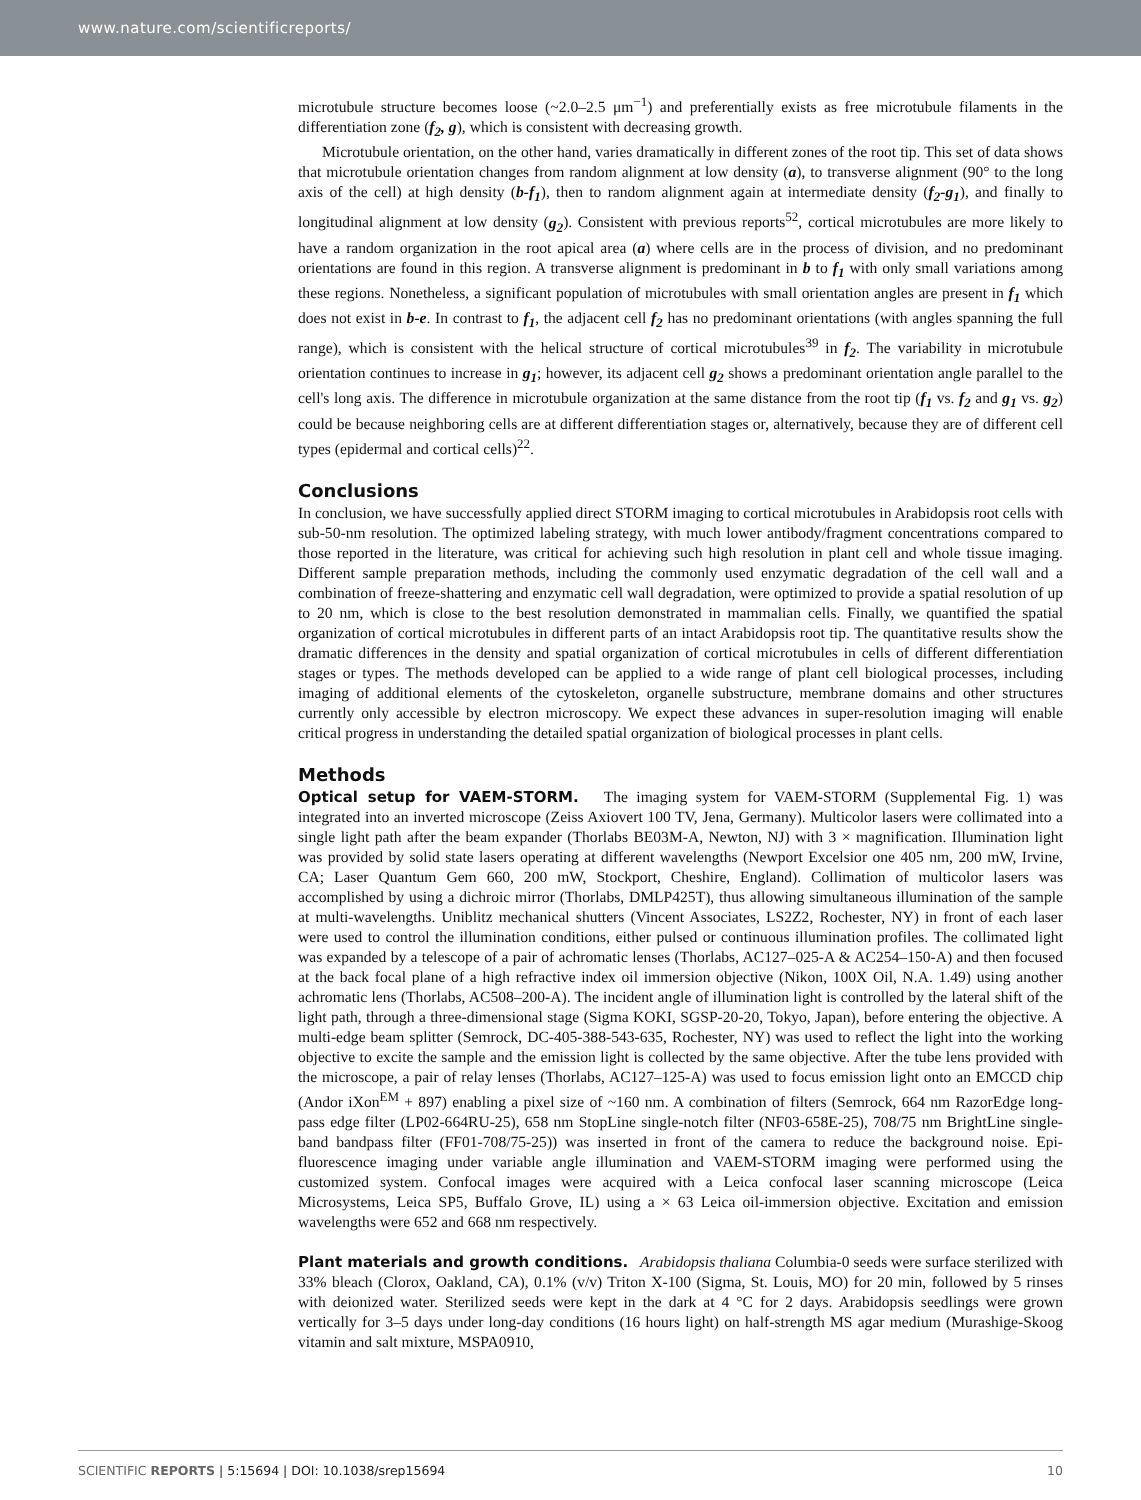www.nature.com/scientificreports/
microtubule structure becomes loose (~2.0–2.5 μm<sup>−1</sup>) and preferentially exists as free microtubule filaments in the differentiation zone (f<sub>2</sub>, g), which is consistent with decreasing growth.
Microtubule orientation, on the other hand, varies dramatically in different zones of the root tip. This set of data shows that microtubule orientation changes from random alignment at low density (a), to transverse alignment (90° to the long axis of the cell) at high density (b-f<sub>1</sub>), then to random alignment again at intermediate density (f<sub>2</sub>-g<sub>1</sub>), and finally to longitudinal alignment at low density (g<sub>2</sub>). Consistent with previous reports<sup>52</sup>, cortical microtubules are more likely to have a random organization in the root apical area (a) where cells are in the process of division, and no predominant orientations are found in this region. A transverse alignment is predominant in b to f<sub>1</sub> with only small variations among these regions. Nonetheless, a significant population of microtubules with small orientation angles are present in f<sub>1</sub> which does not exist in b-e. In contrast to f<sub>1</sub>, the adjacent cell f<sub>2</sub> has no predominant orientations (with angles spanning the full range), which is consistent with the helical structure of cortical microtubules<sup>39</sup> in f<sub>2</sub>. The variability in microtubule orientation continues to increase in g<sub>1</sub>; however, its adjacent cell g<sub>2</sub> shows a predominant orientation angle parallel to the cell's long axis. The difference in microtubule organization at the same distance from the root tip (f<sub>1</sub> vs. f<sub>2</sub> and g<sub>1</sub> vs. g<sub>2</sub>) could be because neighboring cells are at different differentiation stages or, alternatively, because they are of different cell types (epidermal and cortical cells)<sup>22</sup>.
Conclusions
In conclusion, we have successfully applied direct STORM imaging to cortical microtubules in Arabidopsis root cells with sub-50-nm resolution. The optimized labeling strategy, with much lower antibody/fragment concentrations compared to those reported in the literature, was critical for achieving such high resolution in plant cell and whole tissue imaging. Different sample preparation methods, including the commonly used enzymatic degradation of the cell wall and a combination of freeze-shattering and enzymatic cell wall degradation, were optimized to provide a spatial resolution of up to 20 nm, which is close to the best resolution demonstrated in mammalian cells. Finally, we quantified the spatial organization of cortical microtubules in different parts of an intact Arabidopsis root tip. The quantitative results show the dramatic differences in the density and spatial organization of cortical microtubules in cells of different differentiation stages or types. The methods developed can be applied to a wide range of plant cell biological processes, including imaging of additional elements of the cytoskeleton, organelle substructure, membrane domains and other structures currently only accessible by electron microscopy. We expect these advances in super-resolution imaging will enable critical progress in understanding the detailed spatial organization of biological processes in plant cells.
Methods
Optical setup for VAEM-STORM. The imaging system for VAEM-STORM (Supplemental Fig. 1) was integrated into an inverted microscope (Zeiss Axiovert 100 TV, Jena, Germany). Multicolor lasers were collimated into a single light path after the beam expander (Thorlabs BE03M-A, Newton, NJ) with 3 × magnification. Illumination light was provided by solid state lasers operating at different wavelengths (Newport Excelsior one 405 nm, 200 mW, Irvine, CA; Laser Quantum Gem 660, 200 mW, Stockport, Cheshire, England). Collimation of multicolor lasers was accomplished by using a dichroic mirror (Thorlabs, DMLP425T), thus allowing simultaneous illumination of the sample at multi-wavelengths. Uniblitz mechanical shutters (Vincent Associates, LS2Z2, Rochester, NY) in front of each laser were used to control the illumination conditions, either pulsed or continuous illumination profiles. The collimated light was expanded by a telescope of a pair of achromatic lenses (Thorlabs, AC127–025-A & AC254–150-A) and then focused at the back focal plane of a high refractive index oil immersion objective (Nikon, 100X Oil, N.A. 1.49) using another achromatic lens (Thorlabs, AC508–200-A). The incident angle of illumination light is controlled by the lateral shift of the light path, through a three-dimensional stage (Sigma KOKI, SGSP-20-20, Tokyo, Japan), before entering the objective. A multi-edge beam splitter (Semrock, DC-405-388-543-635, Rochester, NY) was used to reflect the light into the working objective to excite the sample and the emission light is collected by the same objective. After the tube lens provided with the microscope, a pair of relay lenses (Thorlabs, AC127–125-A) was used to focus emission light onto an EMCCD chip (Andor iXon<sup>EM</sup> + 897) enabling a pixel size of ~160 nm. A combination of filters (Semrock, 664 nm RazorEdge long-pass edge filter (LP02-664RU-25), 658 nm StopLine single-notch filter (NF03-658E-25), 708/75 nm BrightLine single-band bandpass filter (FF01-708/75-25)) was inserted in front of the camera to reduce the background noise. Epi-fluorescence imaging under variable angle illumination and VAEM-STORM imaging were performed using the customized system. Confocal images were acquired with a Leica confocal laser scanning microscope (Leica Microsystems, Leica SP5, Buffalo Grove, IL) using a × 63 Leica oil-immersion objective. Excitation and emission wavelengths were 652 and 668 nm respectively.
Plant materials and growth conditions. Arabidopsis thaliana Columbia-0 seeds were surface sterilized with 33% bleach (Clorox, Oakland, CA), 0.1% (v/v) Triton X-100 (Sigma, St. Louis, MO) for 20 min, followed by 5 rinses with deionized water. Sterilized seeds were kept in the dark at 4 °C for 2 days. Arabidopsis seedlings were grown vertically for 3–5 days under long-day conditions (16 hours light) on half-strength MS agar medium (Murashige-Skoog vitamin and salt mixture, MSPA0910,
SCIENTIFIC REPORTS | 5:15694 | DOI: 10.1038/srep15694 10